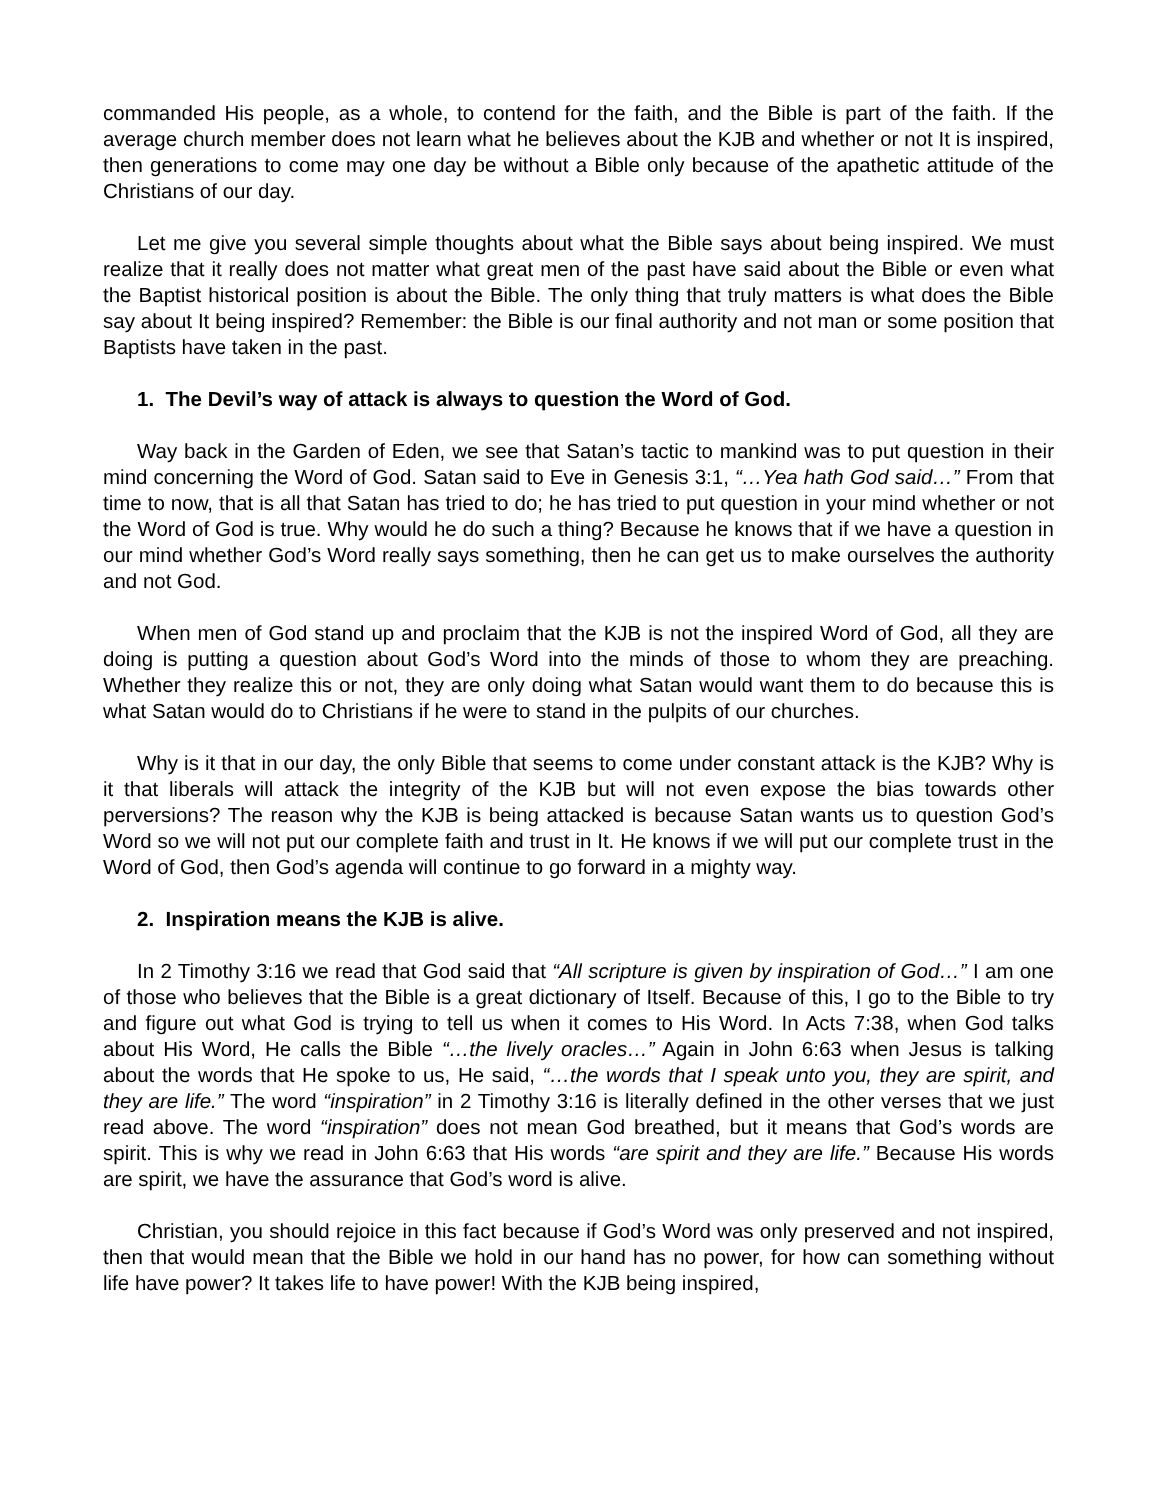commanded His people, as a whole, to contend for the faith, and the Bible is part of the faith. If the average church member does not learn what he believes about the KJB and whether or not It is inspired, then generations to come may one day be without a Bible only because of the apathetic attitude of the Christians of our day.
Let me give you several simple thoughts about what the Bible says about being inspired. We must realize that it really does not matter what great men of the past have said about the Bible or even what the Baptist historical position is about the Bible. The only thing that truly matters is what does the Bible say about It being inspired? Remember: the Bible is our final authority and not man or some position that Baptists have taken in the past.
1. The Devil’s way of attack is always to question the Word of God.
Way back in the Garden of Eden, we see that Satan’s tactic to mankind was to put question in their mind concerning the Word of God. Satan said to Eve in Genesis 3:1, “…Yea hath God said…” From that time to now, that is all that Satan has tried to do; he has tried to put question in your mind whether or not the Word of God is true. Why would he do such a thing? Because he knows that if we have a question in our mind whether God’s Word really says something, then he can get us to make ourselves the authority and not God.
When men of God stand up and proclaim that the KJB is not the inspired Word of God, all they are doing is putting a question about God’s Word into the minds of those to whom they are preaching. Whether they realize this or not, they are only doing what Satan would want them to do because this is what Satan would do to Christians if he were to stand in the pulpits of our churches.
Why is it that in our day, the only Bible that seems to come under constant attack is the KJB? Why is it that liberals will attack the integrity of the KJB but will not even expose the bias towards other perversions? The reason why the KJB is being attacked is because Satan wants us to question God’s Word so we will not put our complete faith and trust in It. He knows if we will put our complete trust in the Word of God, then God’s agenda will continue to go forward in a mighty way.
2. Inspiration means the KJB is alive.
In 2 Timothy 3:16 we read that God said that “All scripture is given by inspiration of God…” I am one of those who believes that the Bible is a great dictionary of Itself. Because of this, I go to the Bible to try and figure out what God is trying to tell us when it comes to His Word. In Acts 7:38, when God talks about His Word, He calls the Bible “…the lively oracles…” Again in John 6:63 when Jesus is talking about the words that He spoke to us, He said, “…the words that I speak unto you, they are spirit, and they are life.” The word “inspiration” in 2 Timothy 3:16 is literally defined in the other verses that we just read above. The word “inspiration” does not mean God breathed, but it means that God’s words are spirit. This is why we read in John 6:63 that His words “are spirit and they are life.” Because His words are spirit, we have the assurance that God’s word is alive.
Christian, you should rejoice in this fact because if God’s Word was only preserved and not inspired, then that would mean that the Bible we hold in our hand has no power, for how can something without life have power? It takes life to have power! With the KJB being inspired,